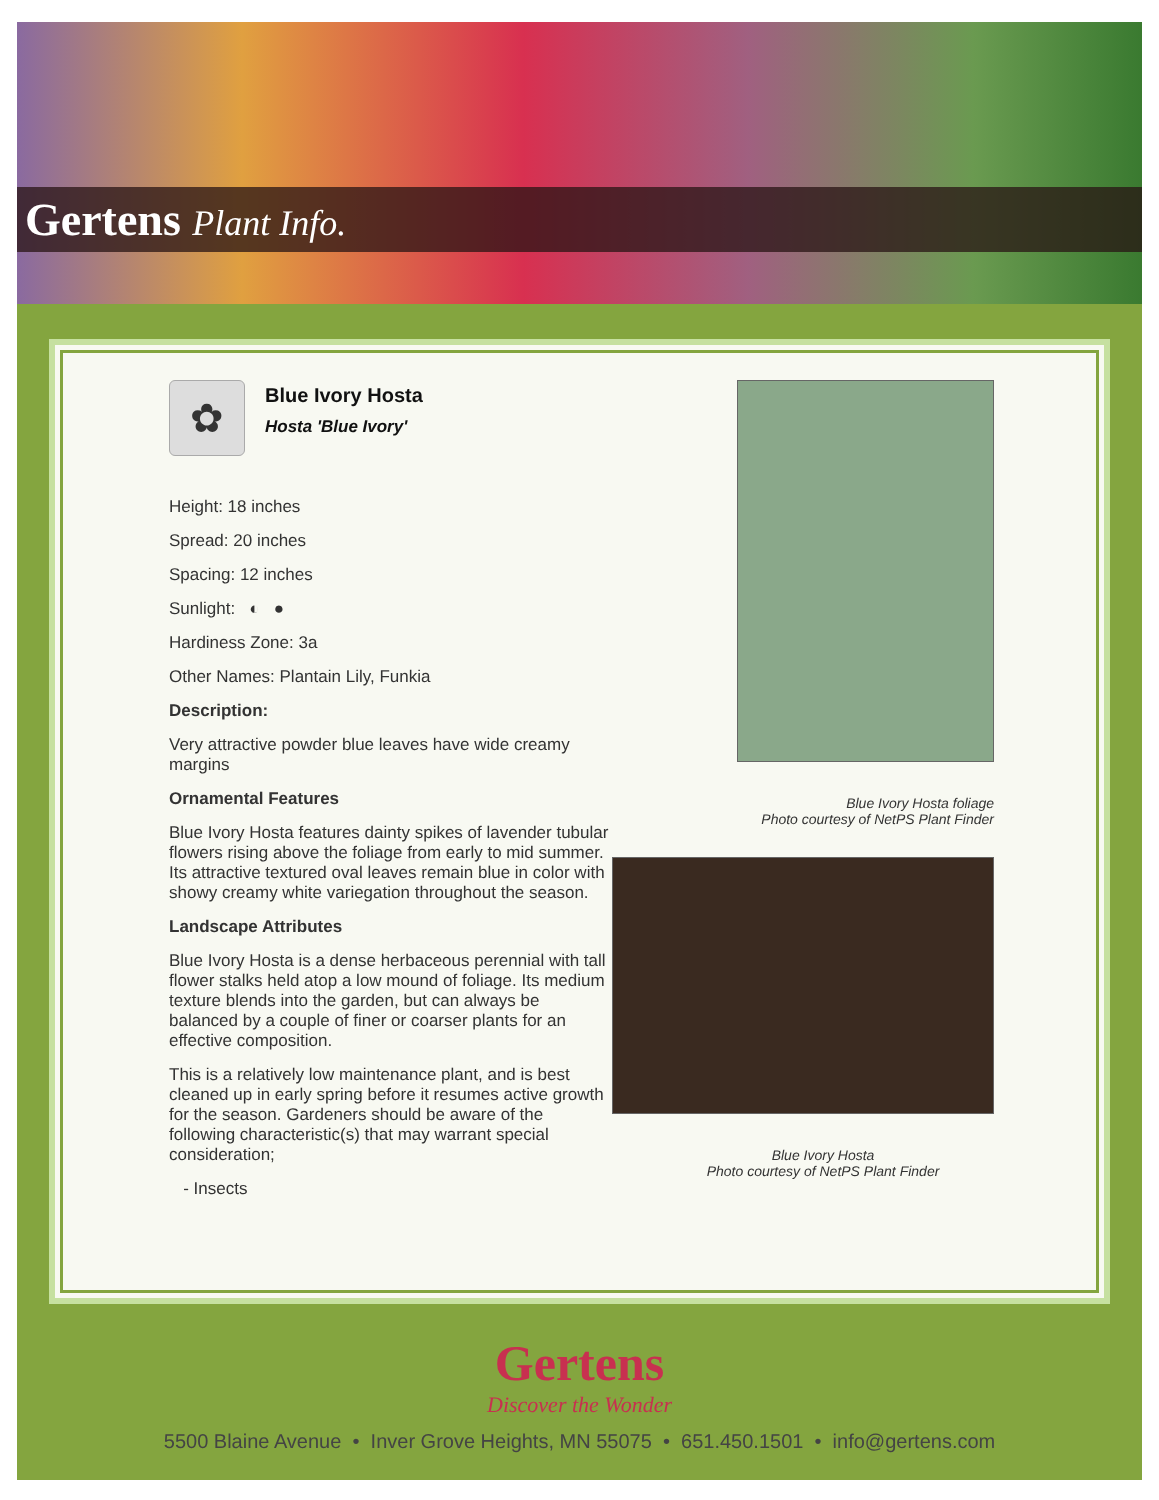Gertens Plant Info.
✿
Blue Ivory Hosta
Hosta 'Blue Ivory'
Height: 18 inches
Spread: 20 inches
Spacing: 12 inches
Sunlight: ◐ ●
Hardiness Zone: 3a
Other Names: Plantain Lily, Funkia
Description:
Very attractive powder blue leaves have wide creamy margins
Ornamental Features
Blue Ivory Hosta features dainty spikes of lavender tubular flowers rising above the foliage from early to mid summer. Its attractive textured oval leaves remain blue in color with showy creamy white variegation throughout the season.
Landscape Attributes
Blue Ivory Hosta is a dense herbaceous perennial with tall flower stalks held atop a low mound of foliage. Its medium texture blends into the garden, but can always be balanced by a couple of finer or coarser plants for an effective composition.
This is a relatively low maintenance plant, and is best cleaned up in early spring before it resumes active growth for the season. Gardeners should be aware of the following characteristic(s) that may warrant special consideration;
- Insects
Blue Ivory Hosta foliage
Photo courtesy of NetPS Plant Finder
Blue Ivory Hosta
Photo courtesy of NetPS Plant Finder
Gertens
Discover the Wonder
5500 Blaine Avenue • Inver Grove Heights, MN 55075 • 651.450.1501 • info@gertens.com